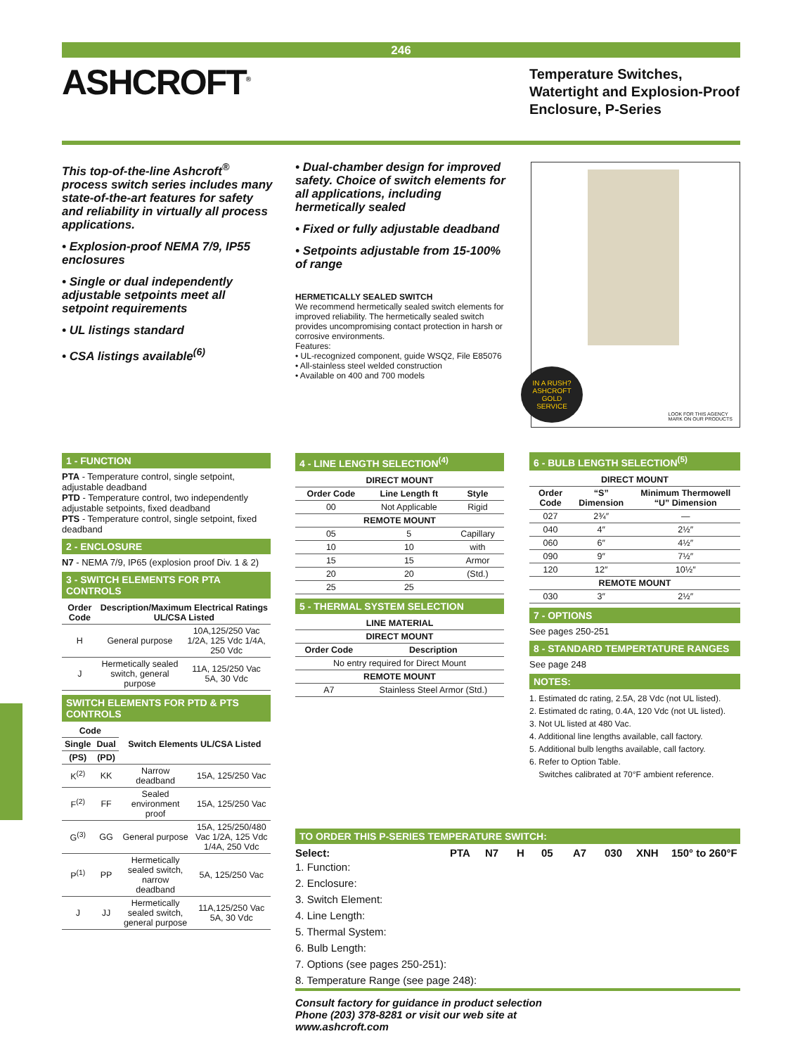246
ASHCROFT<sup>®</sup>
Temperature Switches, Watertight and Explosion-Proof Enclosure, P-Series
This top-of-the-line Ashcroft<sup>®</sup> process switch series includes many state-of-the-art features for safety and reliability in virtually all process applications.
• Explosion-proof NEMA 7/9, IP55 enclosures
• Single or dual independently adjustable setpoints meet all setpoint requirements
• UL listings standard
• CSA listings available<sup>(6)</sup>
• Dual-chamber design for improved safety. Choice of switch elements for all applications, including hermetically sealed
• Fixed or fully adjustable deadband
• Setpoints adjustable from 15-100% of range
HERMETICALLY SEALED SWITCH
We recommend hermetically sealed switch elements for improved reliability. The hermetically sealed switch provides uncompromising contact protection in harsh or corrosive environments.
Features:
• UL-recognized component, guide WSQ2, File E85076
• All-stainless steel welded construction
• Available on 400 and 700 models
LOOK FOR THIS AGENCY
MARK ON OUR PRODUCTS
IN A RUSH?
ASHCROFT
GOLD
SERVICE
1 - FUNCTION
PTA - Temperature control, single setpoint, adjustable deadband
PTD - Temperature control, two independently adjustable setpoints, fixed deadband
PTS - Temperature control, single setpoint, fixed deadband
2 - ENCLOSURE
N7 - NEMA 7/9, IP65 (explosion proof Div. 1 & 2)
3 - SWITCH ELEMENTS FOR PTA CONTROLS
| Order Code | Description/Maximum Electrical Ratings UL/CSA Listed | |
| --- | --- | --- |
| H | General purpose | 10A,125/250 Vac 1/2A, 125 Vdc 1/4A, 250 Vdc |
| J | Hermetically sealed switch, general purpose | 11A, 125/250 Vac 5A, 30 Vdc |
SWITCH ELEMENTS FOR PTD & PTS CONTROLS
| Code | | Switch Elements UL/CSA Listed | |
| --- | --- | --- | --- |
| Single | Dual | | |
| (PS) | (PD) | | |
| K<sup>(2)</sup> | KK | Narrow deadband | 15A, 125/250 Vac |
| F<sup>(2)</sup> | FF | Sealed environment proof | 15A, 125/250 Vac |
| G<sup>(3)</sup> | GG | General purpose | 15A, 125/250/480 Vac 1/2A, 125 Vdc 1/4A, 250 Vdc |
| P<sup>(1)</sup> | PP | Hermetically sealed switch, narrow deadband | 5A, 125/250 Vac |
| J | JJ | Hermetically sealed switch, general purpose | 11A,125/250 Vac 5A, 30 Vdc |
4 - LINE LENGTH SELECTION<sup>(4)</sup>
| DIRECT MOUNT | | |
| --- | --- | --- |
| Order Code | Line Length ft | Style |
| 00 | Not Applicable | Rigid |
| REMOTE MOUNT | | |
| 05 | 5 | Capillary |
| 10 | 10 | with |
| 15 | 15 | Armor |
| 20 | 20 | (Std.) |
| 25 | 25 | |
5 - THERMAL SYSTEM SELECTION
| LINE MATERIAL | |
| --- | --- |
| DIRECT MOUNT | |
| Order Code | Description |
| No entry required for Direct Mount | |
| REMOTE MOUNT | |
| A7 | Stainless Steel Armor (Std.) |
6 - BULB LENGTH SELECTION<sup>(5)</sup>
| DIRECT MOUNT | | |
| --- | --- | --- |
| Order Code | “S” Dimension | Minimum Thermowell “U” Dimension |
| 027 | 2¾″ | — |
| 040 | 4″ | 2½″ |
| 060 | 6″ | 4½″ |
| 090 | 9″ | 7½″ |
| 120 | 12″ | 10½″ |
| REMOTE MOUNT | | |
| 030 | 3″ | 2½″ |
7 - OPTIONS
See pages 250-251
8 - STANDARD TEMPERTATURE RANGES
See page 248
NOTES:
1. Estimated dc rating, 2.5A, 28 Vdc (not UL listed).
2. Estimated dc rating, 0.4A, 120 Vdc (not UL listed).
3. Not UL listed at 480 Vac.
4. Additional line lengths available, call factory.
5. Additional bulb lengths available, call factory.
6. Refer to Option Table.
Switches calibrated at 70°F ambient reference.
TO ORDER THIS P-SERIES TEMPERATURE SWITCH:
Select: PTA N7 H 05 A7 030 XNH 150° to 260°F
1. Function:
2. Enclosure:
3. Switch Element:
4. Line Length:
5. Thermal System:
6. Bulb Length:
7. Options (see pages 250-251):
8. Temperature Range (see page 248):
Consult factory for guidance in product selection
Phone (203) 378-8281 or visit our web site at
www.ashcroft.com